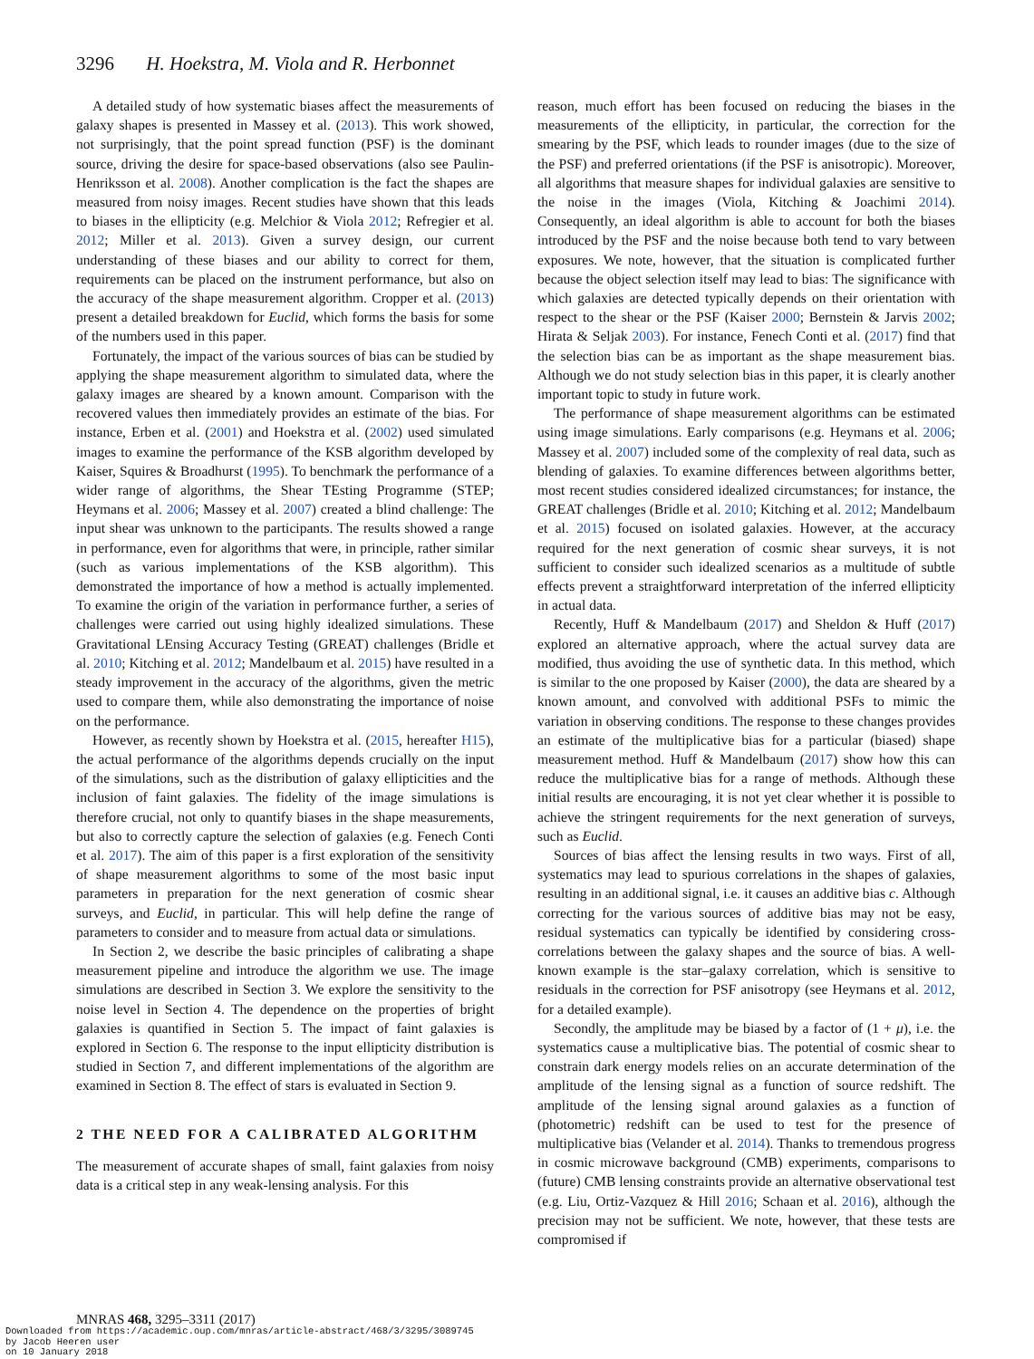3296 H. Hoekstra, M. Viola and R. Herbonnet
A detailed study of how systematic biases affect the measurements of galaxy shapes is presented in Massey et al. (2013). This work showed, not surprisingly, that the point spread function (PSF) is the dominant source, driving the desire for space-based observations (also see Paulin-Henriksson et al. 2008). Another complication is the fact the shapes are measured from noisy images. Recent studies have shown that this leads to biases in the ellipticity (e.g. Melchior & Viola 2012; Refregier et al. 2012; Miller et al. 2013). Given a survey design, our current understanding of these biases and our ability to correct for them, requirements can be placed on the instrument performance, but also on the accuracy of the shape measurement algorithm. Cropper et al. (2013) present a detailed breakdown for Euclid, which forms the basis for some of the numbers used in this paper.
Fortunately, the impact of the various sources of bias can be studied by applying the shape measurement algorithm to simulated data, where the galaxy images are sheared by a known amount. Comparison with the recovered values then immediately provides an estimate of the bias. For instance, Erben et al. (2001) and Hoekstra et al. (2002) used simulated images to examine the performance of the KSB algorithm developed by Kaiser, Squires & Broadhurst (1995). To benchmark the performance of a wider range of algorithms, the Shear TEsting Programme (STEP; Heymans et al. 2006; Massey et al. 2007) created a blind challenge: The input shear was unknown to the participants. The results showed a range in performance, even for algorithms that were, in principle, rather similar (such as various implementations of the KSB algorithm). This demonstrated the importance of how a method is actually implemented. To examine the origin of the variation in performance further, a series of challenges were carried out using highly idealized simulations. These Gravitational LEnsing Accuracy Testing (GREAT) challenges (Bridle et al. 2010; Kitching et al. 2012; Mandelbaum et al. 2015) have resulted in a steady improvement in the accuracy of the algorithms, given the metric used to compare them, while also demonstrating the importance of noise on the performance.
However, as recently shown by Hoekstra et al. (2015, hereafter H15), the actual performance of the algorithms depends crucially on the input of the simulations, such as the distribution of galaxy ellipticities and the inclusion of faint galaxies. The fidelity of the image simulations is therefore crucial, not only to quantify biases in the shape measurements, but also to correctly capture the selection of galaxies (e.g. Fenech Conti et al. 2017). The aim of this paper is a first exploration of the sensitivity of shape measurement algorithms to some of the most basic input parameters in preparation for the next generation of cosmic shear surveys, and Euclid, in particular. This will help define the range of parameters to consider and to measure from actual data or simulations.
In Section 2, we describe the basic principles of calibrating a shape measurement pipeline and introduce the algorithm we use. The image simulations are described in Section 3. We explore the sensitivity to the noise level in Section 4. The dependence on the properties of bright galaxies is quantified in Section 5. The impact of faint galaxies is explored in Section 6. The response to the input ellipticity distribution is studied in Section 7, and different implementations of the algorithm are examined in Section 8. The effect of stars is evaluated in Section 9.
2 THE NEED FOR A CALIBRATED ALGORITHM
The measurement of accurate shapes of small, faint galaxies from noisy data is a critical step in any weak-lensing analysis. For this
reason, much effort has been focused on reducing the biases in the measurements of the ellipticity, in particular, the correction for the smearing by the PSF, which leads to rounder images (due to the size of the PSF) and preferred orientations (if the PSF is anisotropic). Moreover, all algorithms that measure shapes for individual galaxies are sensitive to the noise in the images (Viola, Kitching & Joachimi 2014). Consequently, an ideal algorithm is able to account for both the biases introduced by the PSF and the noise because both tend to vary between exposures. We note, however, that the situation is complicated further because the object selection itself may lead to bias: The significance with which galaxies are detected typically depends on their orientation with respect to the shear or the PSF (Kaiser 2000; Bernstein & Jarvis 2002; Hirata & Seljak 2003). For instance, Fenech Conti et al. (2017) find that the selection bias can be as important as the shape measurement bias. Although we do not study selection bias in this paper, it is clearly another important topic to study in future work.
The performance of shape measurement algorithms can be estimated using image simulations. Early comparisons (e.g. Heymans et al. 2006; Massey et al. 2007) included some of the complexity of real data, such as blending of galaxies. To examine differences between algorithms better, most recent studies considered idealized circumstances; for instance, the GREAT challenges (Bridle et al. 2010; Kitching et al. 2012; Mandelbaum et al. 2015) focused on isolated galaxies. However, at the accuracy required for the next generation of cosmic shear surveys, it is not sufficient to consider such idealized scenarios as a multitude of subtle effects prevent a straightforward interpretation of the inferred ellipticity in actual data.
Recently, Huff & Mandelbaum (2017) and Sheldon & Huff (2017) explored an alternative approach, where the actual survey data are modified, thus avoiding the use of synthetic data. In this method, which is similar to the one proposed by Kaiser (2000), the data are sheared by a known amount, and convolved with additional PSFs to mimic the variation in observing conditions. The response to these changes provides an estimate of the multiplicative bias for a particular (biased) shape measurement method. Huff & Mandelbaum (2017) show how this can reduce the multiplicative bias for a range of methods. Although these initial results are encouraging, it is not yet clear whether it is possible to achieve the stringent requirements for the next generation of surveys, such as Euclid.
Sources of bias affect the lensing results in two ways. First of all, systematics may lead to spurious correlations in the shapes of galaxies, resulting in an additional signal, i.e. it causes an additive bias c. Although correcting for the various sources of additive bias may not be easy, residual systematics can typically be identified by considering cross-correlations between the galaxy shapes and the source of bias. A well-known example is the star–galaxy correlation, which is sensitive to residuals in the correction for PSF anisotropy (see Heymans et al. 2012, for a detailed example).
Secondly, the amplitude may be biased by a factor of (1 + μ), i.e. the systematics cause a multiplicative bias. The potential of cosmic shear to constrain dark energy models relies on an accurate determination of the amplitude of the lensing signal as a function of source redshift. The amplitude of the lensing signal around galaxies as a function of (photometric) redshift can be used to test for the presence of multiplicative bias (Velander et al. 2014). Thanks to tremendous progress in cosmic microwave background (CMB) experiments, comparisons to (future) CMB lensing constraints provide an alternative observational test (e.g. Liu, Ortiz-Vazquez & Hill 2016; Schaan et al. 2016), although the precision may not be sufficient. We note, however, that these tests are compromised if
MNRAS 468, 3295–3311 (2017)
Downloaded from https://academic.oup.com/mnras/article-abstract/468/3/3295/3089745
by Jacob Heeren user
on 10 January 2018